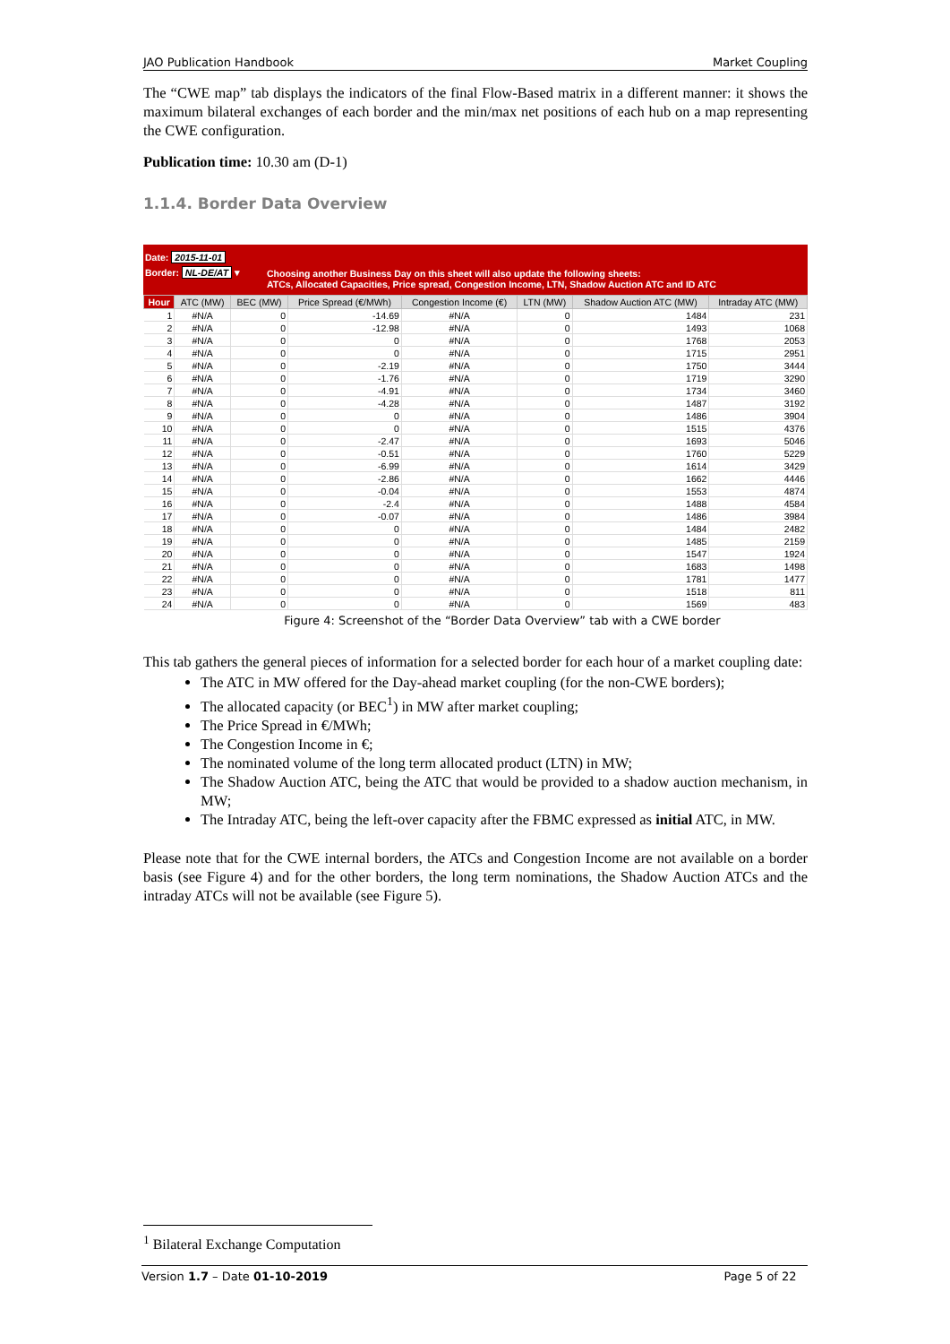JAO Publication Handbook Market Coupling
The “CWE map” tab displays the indicators of the final Flow-Based matrix in a different manner: it shows the maximum bilateral exchanges of each border and the min/max net positions of each hub on a map representing the CWE configuration.
Publication time: 10.30 am (D-1)
1.1.4. Border Data Overview
Date: 2015-11-01
Border: NL-DE/AT ▾
Choosing another Business Day on this sheet will also update the following sheets:
ATCs, Allocated Capacities, Price spread, Congestion Income, LTN, Shadow Auction ATC and ID ATC
| Hour | ATC (MW) | BEC (MW) | Price Spread (€/MWh) | Congestion Income (€) | LTN (MW) | Shadow Auction ATC (MW) | Intraday ATC (MW) |
| --- | --- | --- | --- | --- | --- | --- | --- |
| 1 | #N/A | 0 | -14.69 | #N/A | 0 | 1484 | 231 |
| 2 | #N/A | 0 | -12.98 | #N/A | 0 | 1493 | 1068 |
| 3 | #N/A | 0 | 0 | #N/A | 0 | 1768 | 2053 |
| 4 | #N/A | 0 | 0 | #N/A | 0 | 1715 | 2951 |
| 5 | #N/A | 0 | -2.19 | #N/A | 0 | 1750 | 3444 |
| 6 | #N/A | 0 | -1.76 | #N/A | 0 | 1719 | 3290 |
| 7 | #N/A | 0 | -4.91 | #N/A | 0 | 1734 | 3460 |
| 8 | #N/A | 0 | -4.28 | #N/A | 0 | 1487 | 3192 |
| 9 | #N/A | 0 | 0 | #N/A | 0 | 1486 | 3904 |
| 10 | #N/A | 0 | 0 | #N/A | 0 | 1515 | 4376 |
| 11 | #N/A | 0 | -2.47 | #N/A | 0 | 1693 | 5046 |
| 12 | #N/A | 0 | -0.51 | #N/A | 0 | 1760 | 5229 |
| 13 | #N/A | 0 | -6.99 | #N/A | 0 | 1614 | 3429 |
| 14 | #N/A | 0 | -2.86 | #N/A | 0 | 1662 | 4446 |
| 15 | #N/A | 0 | -0.04 | #N/A | 0 | 1553 | 4874 |
| 16 | #N/A | 0 | -2.4 | #N/A | 0 | 1488 | 4584 |
| 17 | #N/A | 0 | -0.07 | #N/A | 0 | 1486 | 3984 |
| 18 | #N/A | 0 | 0 | #N/A | 0 | 1484 | 2482 |
| 19 | #N/A | 0 | 0 | #N/A | 0 | 1485 | 2159 |
| 20 | #N/A | 0 | 0 | #N/A | 0 | 1547 | 1924 |
| 21 | #N/A | 0 | 0 | #N/A | 0 | 1683 | 1498 |
| 22 | #N/A | 0 | 0 | #N/A | 0 | 1781 | 1477 |
| 23 | #N/A | 0 | 0 | #N/A | 0 | 1518 | 811 |
| 24 | #N/A | 0 | 0 | #N/A | 0 | 1569 | 483 |
Figure 4: Screenshot of the “Border Data Overview” tab with a CWE border
This tab gathers the general pieces of information for a selected border for each hour of a market coupling date:
The ATC in MW offered for the Day-ahead market coupling (for the non-CWE borders);
The allocated capacity (or BEC<sup>1</sup>) in MW after market coupling;
The Price Spread in €/MWh;
The Congestion Income in €;
The nominated volume of the long term allocated product (LTN) in MW;
The Shadow Auction ATC, being the ATC that would be provided to a shadow auction mechanism, in MW;
The Intraday ATC, being the left-over capacity after the FBMC expressed as initial ATC, in MW.
Please note that for the CWE internal borders, the ATCs and Congestion Income are not available on a border basis (see Figure 4) and for the other borders, the long term nominations, the Shadow Auction ATCs and the intraday ATCs will not be available (see Figure 5).
<sup>1</sup> Bilateral Exchange Computation
Version 1.7 – Date 01-10-2019 Page 5 of 22